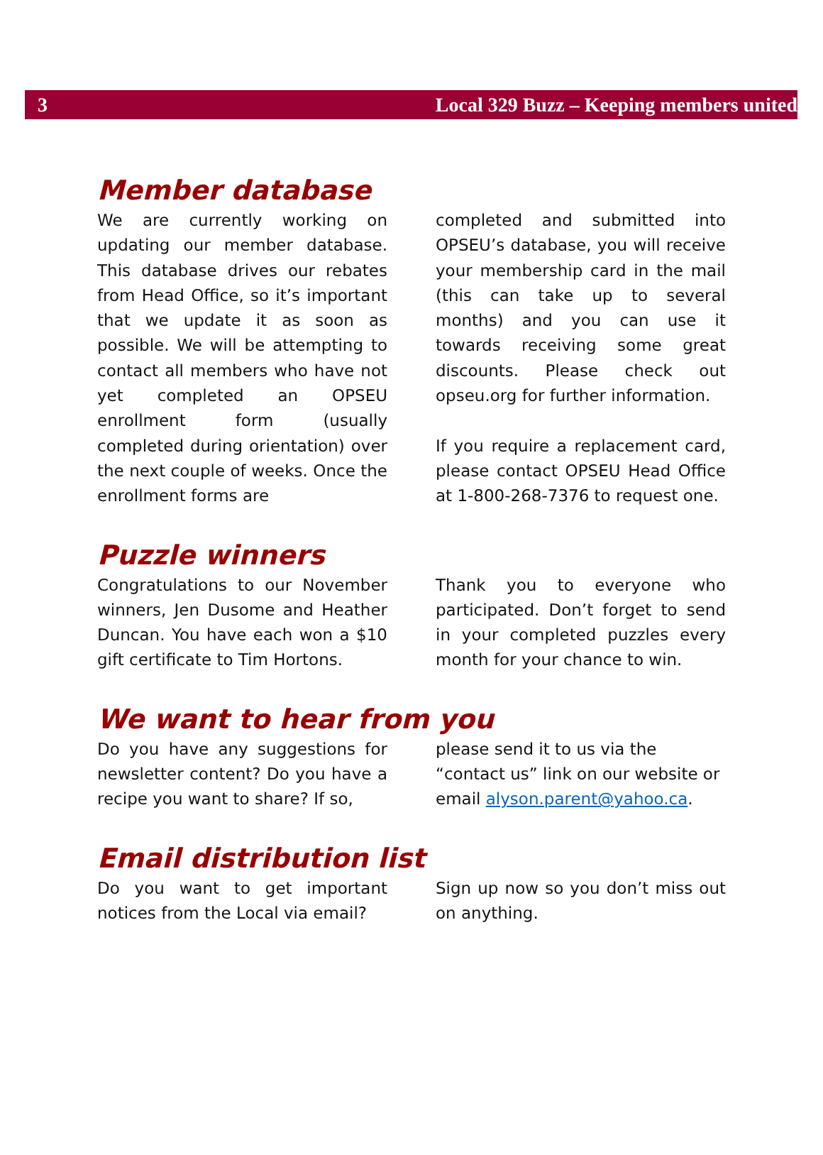3 Local 329 Buzz – Keeping members united
Member database
We are currently working on updating our member database. This database drives our rebates from Head Office, so it’s important that we update it as soon as possible. We will be attempting to contact all members who have not yet completed an OPSEU enrollment form (usually completed during orientation) over the next couple of weeks. Once the enrollment forms are
completed and submitted into OPSEU’s database, you will receive your membership card in the mail (this can take up to several months) and you can use it towards receiving some great discounts. Please check out opseu.org for further information.
If you require a replacement card, please contact OPSEU Head Office at 1-800-268-7376 to request one.
Puzzle winners
Congratulations to our November winners, Jen Dusome and Heather Duncan. You have each won a $10 gift certificate to Tim Hortons.
Thank you to everyone who participated. Don’t forget to send in your completed puzzles every month for your chance to win.
We want to hear from you
Do you have any suggestions for newsletter content? Do you have a recipe you want to share? If so,
please send it to us via the “contact us” link on our website or email alyson.parent@yahoo.ca.
Email distribution list
Do you want to get important notices from the Local via email?
Sign up now so you don’t miss out on anything.